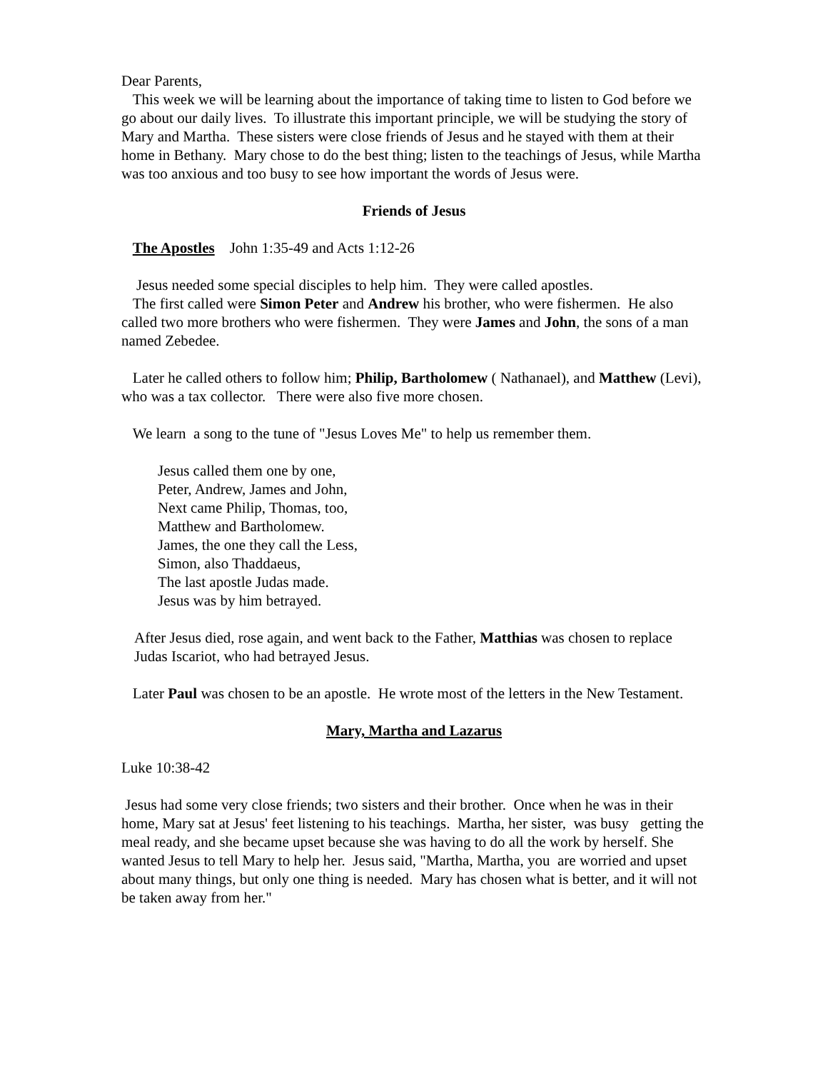Dear Parents,
This week we will be learning about the importance of taking time to listen to God before we go about our daily lives. To illustrate this important principle, we will be studying the story of Mary and Martha. These sisters were close friends of Jesus and he stayed with them at their home in Bethany. Mary chose to do the best thing; listen to the teachings of Jesus, while Martha was too anxious and too busy to see how important the words of Jesus were.
Friends of Jesus
The Apostles John 1:35-49 and Acts 1:12-26
Jesus needed some special disciples to help him. They were called apostles.
The first called were Simon Peter and Andrew his brother, who were fishermen. He also called two more brothers who were fishermen. They were James and John, the sons of a man named Zebedee.
Later he called others to follow him; Philip, Bartholomew ( Nathanael), and Matthew (Levi), who was a tax collector. There were also five more chosen.
We learn a song to the tune of "Jesus Loves Me" to help us remember them.
Jesus called them one by one,
Peter, Andrew, James and John,
Next came Philip, Thomas, too,
Matthew and Bartholomew.
James, the one they call the Less,
Simon, also Thaddaeus,
The last apostle Judas made.
Jesus was by him betrayed.
After Jesus died, rose again, and went back to the Father, Matthias was chosen to replace Judas Iscariot, who had betrayed Jesus.
Later Paul was chosen to be an apostle. He wrote most of the letters in the New Testament.
Mary, Martha and Lazarus
Luke 10:38-42
Jesus had some very close friends; two sisters and their brother. Once when he was in their home, Mary sat at Jesus' feet listening to his teachings. Martha, her sister, was busy getting the meal ready, and she became upset because she was having to do all the work by herself. She wanted Jesus to tell Mary to help her. Jesus said, "Martha, Martha, you are worried and upset about many things, but only one thing is needed. Mary has chosen what is better, and it will not be taken away from her."